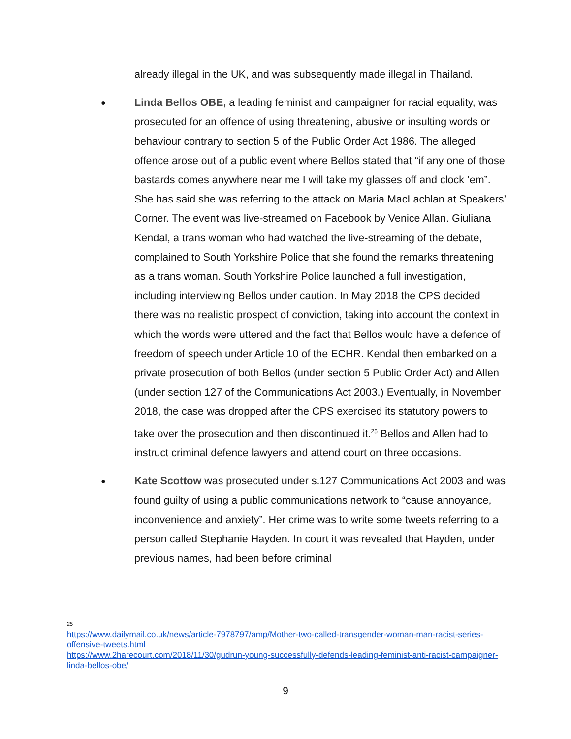already illegal in the UK, and was subsequently made illegal in Thailand.
● Linda Bellos OBE, a leading feminist and campaigner for racial equality, was prosecuted for an offence of using threatening, abusive or insulting words or behaviour contrary to section 5 of the Public Order Act 1986. The alleged offence arose out of a public event where Bellos stated that “if any one of those bastards comes anywhere near me I will take my glasses off and clock ’em”. She has said she was referring to the attack on Maria MacLachlan at Speakers’ Corner. The event was live-streamed on Facebook by Venice Allan. Giuliana Kendal, a trans woman who had watched the live-streaming of the debate, complained to South Yorkshire Police that she found the remarks threatening as a trans woman. South Yorkshire Police launched a full investigation, including interviewing Bellos under caution. In May 2018 the CPS decided there was no realistic prospect of conviction, taking into account the context in which the words were uttered and the fact that Bellos would have a defence of freedom of speech under Article 10 of the ECHR. Kendal then embarked on a private prosecution of both Bellos (under section 5 Public Order Act) and Allen (under section 127 of the Communications Act 2003.) Eventually, in November 2018, the case was dropped after the CPS exercised its statutory powers to take over the prosecution and then discontinued it.<sup>25</sup> Bellos and Allen had to instruct criminal defence lawyers and attend court on three occasions.
● Kate Scottow was prosecuted under s.127 Communications Act 2003 and was found guilty of using a public communications network to “cause annoyance, inconvenience and anxiety”. Her crime was to write some tweets referring to a person called Stephanie Hayden. In court it was revealed that Hayden, under previous names, had been before criminal
25
https://www.dailymail.co.uk/news/article-7978797/amp/Mother-two-called-transgender-woman-man-racist-series-offensive-tweets.html
https://www.2harecourt.com/2018/11/30/gudrun-young-successfully-defends-leading-feminist-anti-racist-campaigner-linda-bellos-obe/
9